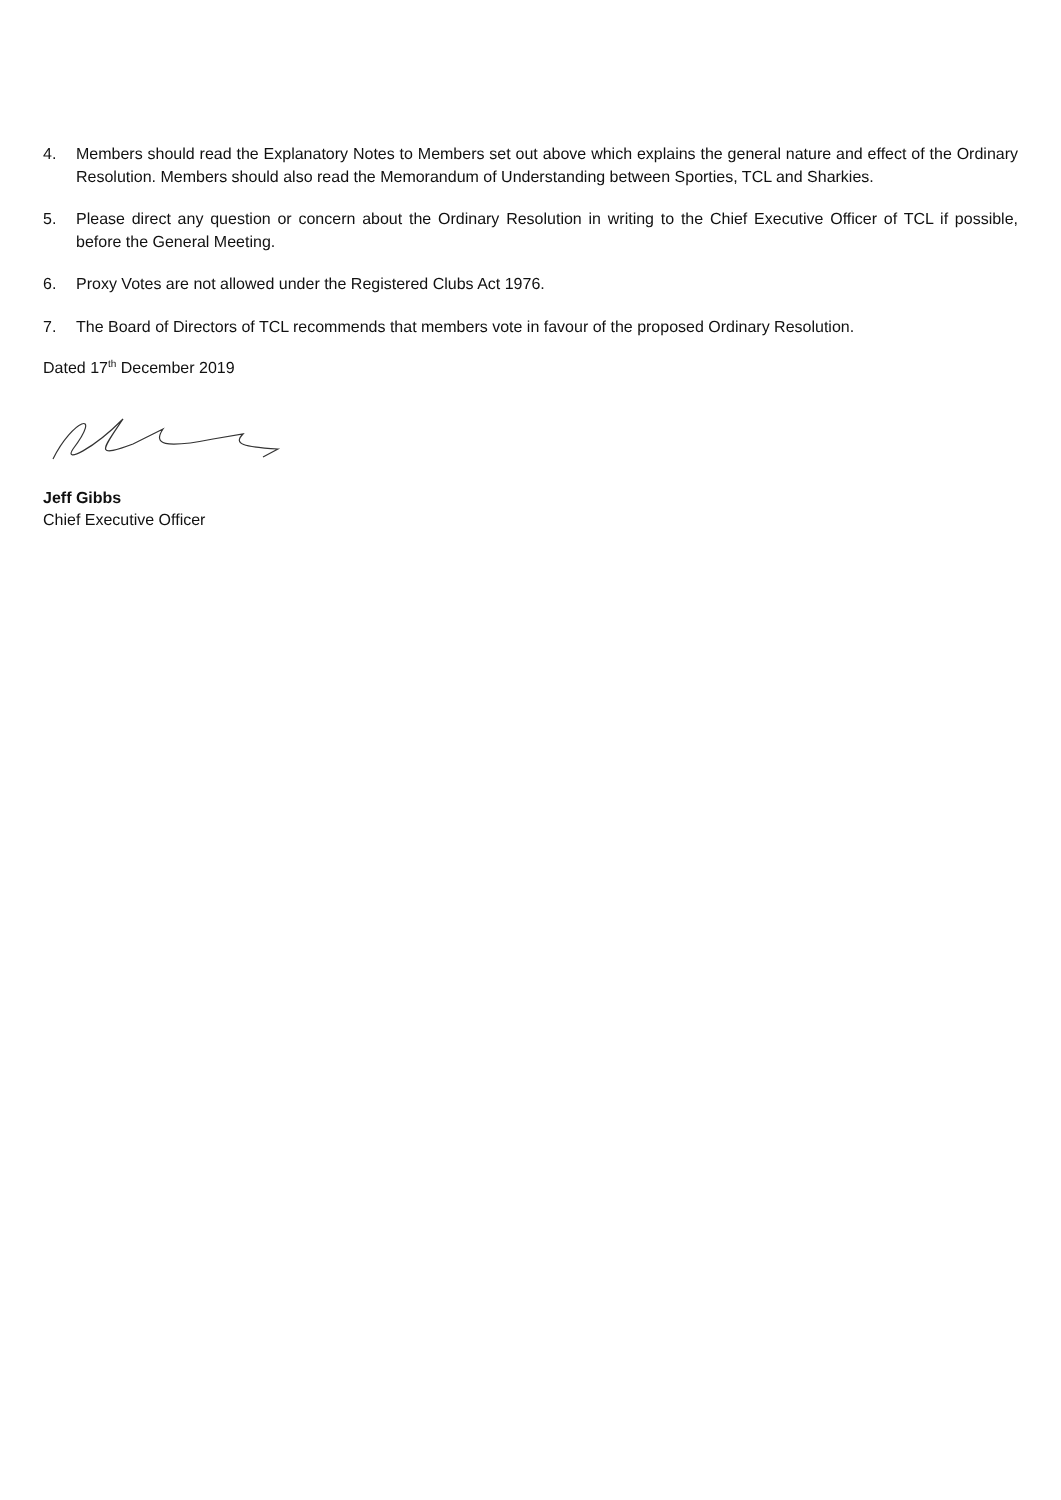4. Members should read the Explanatory Notes to Members set out above which explains the general nature and effect of the Ordinary Resolution. Members should also read the Memorandum of Understanding between Sporties, TCL and Sharkies.
5. Please direct any question or concern about the Ordinary Resolution in writing to the Chief Executive Officer of TCL if possible, before the General Meeting.
6. Proxy Votes are not allowed under the Registered Clubs Act 1976.
7. The Board of Directors of TCL recommends that members vote in favour of the proposed Ordinary Resolution.
Dated 17<sup>th</sup> December 2019
Jeff Gibbs
Chief Executive Officer